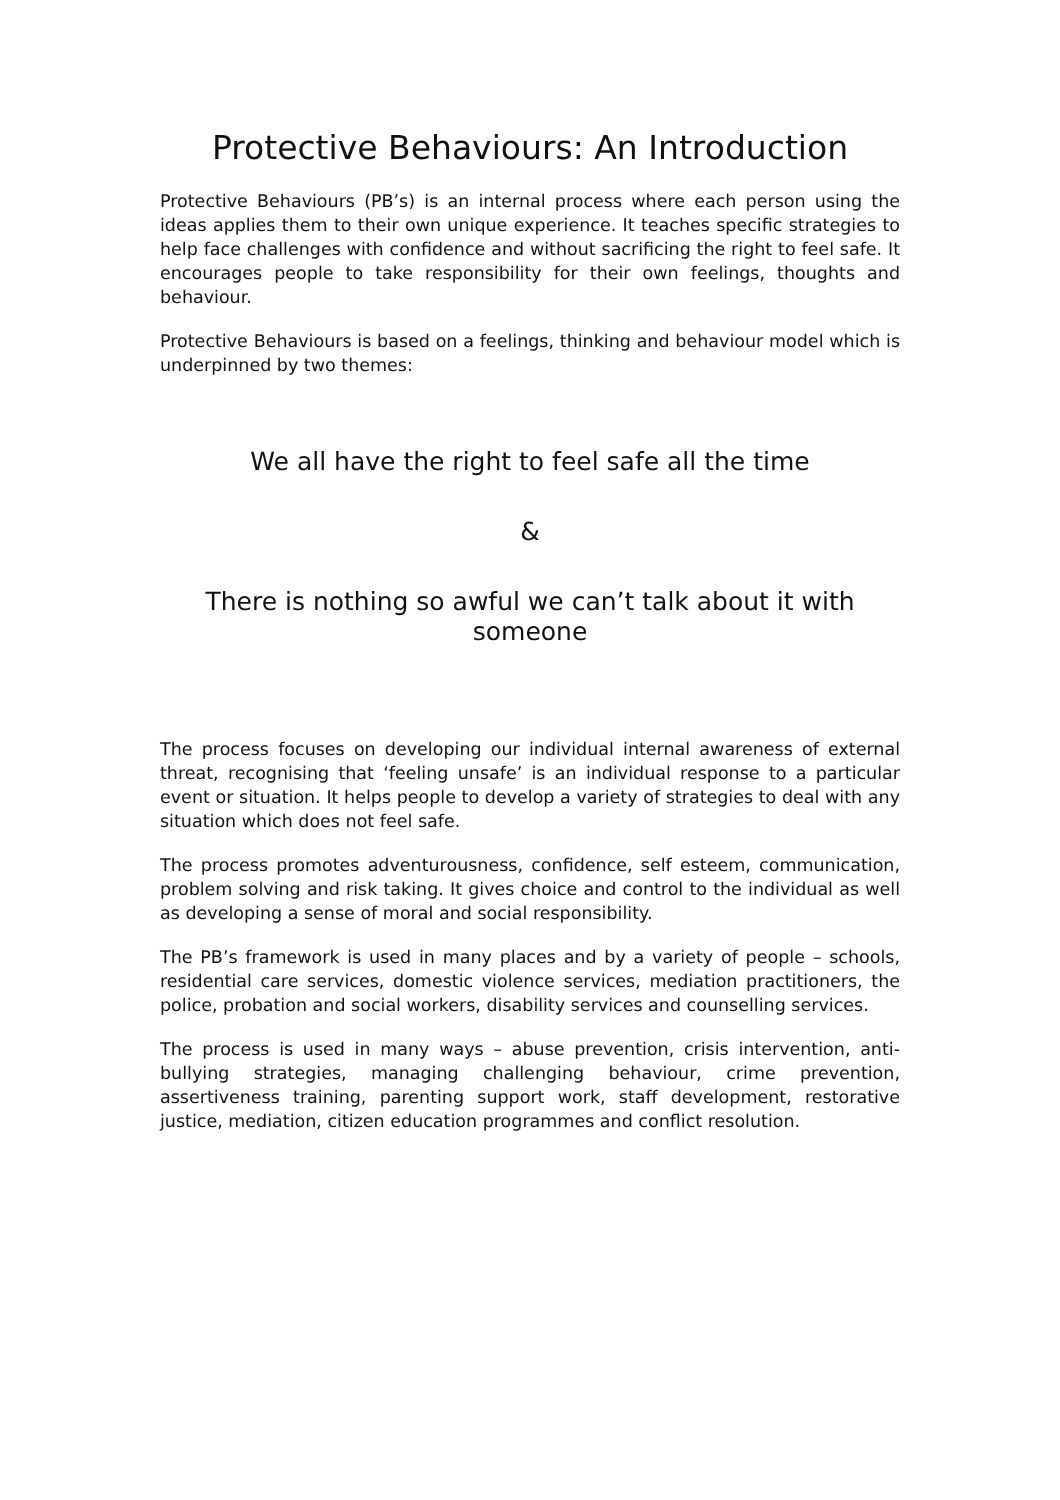Protective Behaviours: An Introduction
Protective Behaviours (PB’s) is an internal process where each person using the ideas applies them to their own unique experience. It teaches specific strategies to help face challenges with confidence and without sacrificing the right to feel safe. It encourages people to take responsibility for their own feelings, thoughts and behaviour.
Protective Behaviours is based on a feelings, thinking and behaviour model which is underpinned by two themes:
We all have the right to feel safe all the time
&
There is nothing so awful we can’t talk about it with someone
The process focuses on developing our individual internal awareness of external threat, recognising that ‘feeling unsafe’ is an individual response to a particular event or situation. It helps people to develop a variety of strategies to deal with any situation which does not feel safe.
The process promotes adventurousness, confidence, self esteem, communication, problem solving and risk taking. It gives choice and control to the individual as well as developing a sense of moral and social responsibility.
The PB’s framework is used in many places and by a variety of people – schools, residential care services, domestic violence services, mediation practitioners, the police, probation and social workers, disability services and counselling services.
The process is used in many ways – abuse prevention, crisis intervention, anti-bullying strategies, managing challenging behaviour, crime prevention, assertiveness training, parenting support work, staff development, restorative justice, mediation, citizen education programmes and conflict resolution.